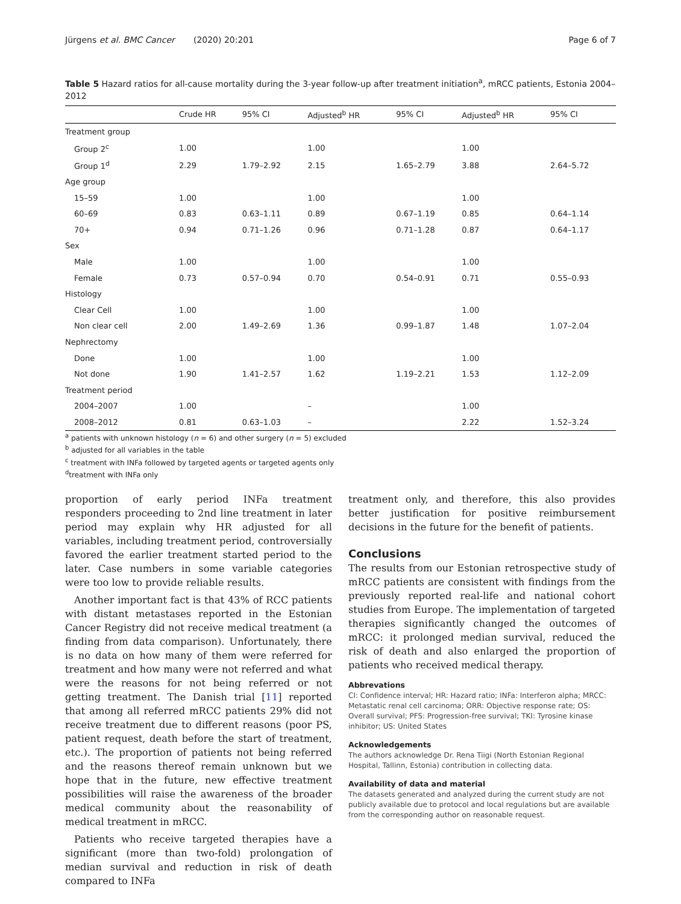Jürgens et al. BMC Cancer (2020) 20:201 Page 6 of 7
Table 5 Hazard ratios for all-cause mortality during the 3-year follow-up after treatment initiation<sup>a</sup>, mRCC patients, Estonia 2004–2012
| | Crude HR | 95% CI | Adjusted<sup>b</sup> HR | 95% CI | Adjusted<sup>b</sup> HR | 95% CI |
| --- | --- | --- | --- | --- | --- | --- |
| Treatment group | | | | | | |
| Group 2<sup>c</sup> | 1.00 | | 1.00 | | 1.00 | |
| Group 1<sup>d</sup> | 2.29 | 1.79–2.92 | 2.15 | 1.65–2.79 | 3.88 | 2.64–5.72 |
| Age group | | | | | | |
| 15–59 | 1.00 | | 1.00 | | 1.00 | |
| 60–69 | 0.83 | 0.63–1.11 | 0.89 | 0.67–1.19 | 0.85 | 0.64–1.14 |
| 70+ | 0.94 | 0.71–1.26 | 0.96 | 0.71–1.28 | 0.87 | 0.64–1.17 |
| Sex | | | | | | |
| Male | 1.00 | | 1.00 | | 1.00 | |
| Female | 0.73 | 0.57–0.94 | 0.70 | 0.54–0.91 | 0.71 | 0.55–0.93 |
| Histology | | | | | | |
| Clear Cell | 1.00 | | 1.00 | | 1.00 | |
| Non clear cell | 2.00 | 1.49–2.69 | 1.36 | 0.99–1.87 | 1.48 | 1.07–2.04 |
| Nephrectomy | | | | | | |
| Done | 1.00 | | 1.00 | | 1.00 | |
| Not done | 1.90 | 1.41–2.57 | 1.62 | 1.19–2.21 | 1.53 | 1.12–2.09 |
| Treatment period | | | | | | |
| 2004–2007 | 1.00 | | – | | 1.00 | |
| 2008–2012 | 0.81 | 0.63–1.03 | – | | 2.22 | 1.52–3.24 |
<sup>a</sup> patients with unknown histology (n = 6) and other surgery (n = 5) excluded
<sup>b</sup> adjusted for all variables in the table
<sup>c</sup> treatment with INFa followed by targeted agents or targeted agents only
<sup>d</sup> treatment with INFa only
proportion of early period INFa treatment responders proceeding to 2nd line treatment in later period may explain why HR adjusted for all variables, including treatment period, controversially favored the earlier treatment started period to the later. Case numbers in some variable categories were too low to provide reliable results.
Another important fact is that 43% of RCC patients with distant metastases reported in the Estonian Cancer Registry did not receive medical treatment (a finding from data comparison). Unfortunately, there is no data on how many of them were referred for treatment and how many were not referred and what were the reasons for not being referred or not getting treatment. The Danish trial [11] reported that among all referred mRCC patients 29% did not receive treatment due to different reasons (poor PS, patient request, death before the start of treatment, etc.). The proportion of patients not being referred and the reasons thereof remain unknown but we hope that in the future, new effective treatment possibilities will raise the awareness of the broader medical community about the reasonability of medical treatment in mRCC.
Patients who receive targeted therapies have a significant (more than two-fold) prolongation of median survival and reduction in risk of death compared to INFa
treatment only, and therefore, this also provides better justification for positive reimbursement decisions in the future for the benefit of patients.
Conclusions
The results from our Estonian retrospective study of mRCC patients are consistent with findings from the previously reported real-life and national cohort studies from Europe. The implementation of targeted therapies significantly changed the outcomes of mRCC: it prolonged median survival, reduced the risk of death and also enlarged the proportion of patients who received medical therapy.
Abbrevations
CI: Confidence interval; HR: Hazard ratio; INFa: Interferon alpha; MRCC: Metastatic renal cell carcinoma; ORR: Objective response rate; OS: Overall survival; PFS: Progression-free survival; TKI: Tyrosine kinase inhibitor; US: United States
Acknowledgements
The authors acknowledge Dr. Rena Tiigi (North Estonian Regional Hospital, Tallinn, Estonia) contribution in collecting data.
Availability of data and material
The datasets generated and analyzed during the current study are not publicly available due to protocol and local regulations but are available from the corresponding author on reasonable request.